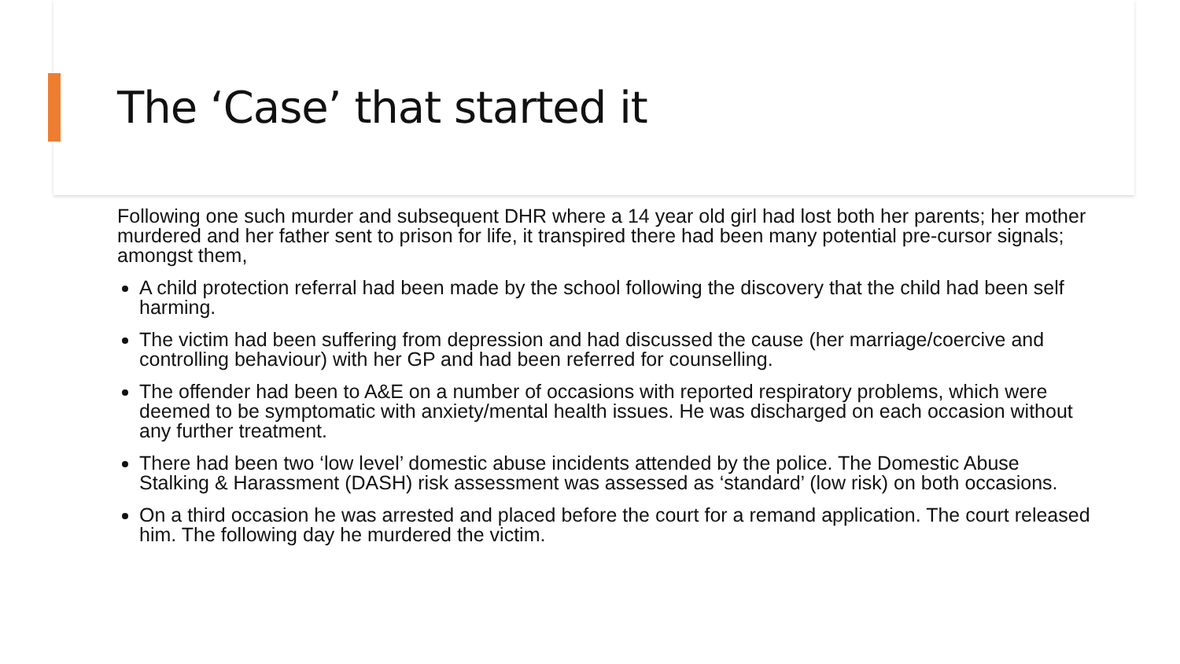The ‘Case’ that started it
Following one such murder and subsequent DHR where a 14 year old girl had lost both her parents; her mother murdered and her father sent to prison for life, it transpired there had been many potential pre-cursor signals; amongst them,
A child protection referral had been made by the school following the discovery that the child had been self harming.
The victim had been suffering from depression and had discussed the cause (her marriage/coercive and controlling behaviour) with her GP and had been referred for counselling.
The offender had been to A&E on a number of occasions with reported respiratory problems, which were deemed to be symptomatic with anxiety/mental health issues. He was discharged on each occasion without any further treatment.
There had been two ‘low level’ domestic abuse incidents attended by the police. The Domestic Abuse Stalking & Harassment (DASH) risk assessment was assessed as ‘standard’ (low risk) on both occasions.
On a third occasion he was arrested and placed before the court for a remand application. The court released him. The following day he murdered the victim.